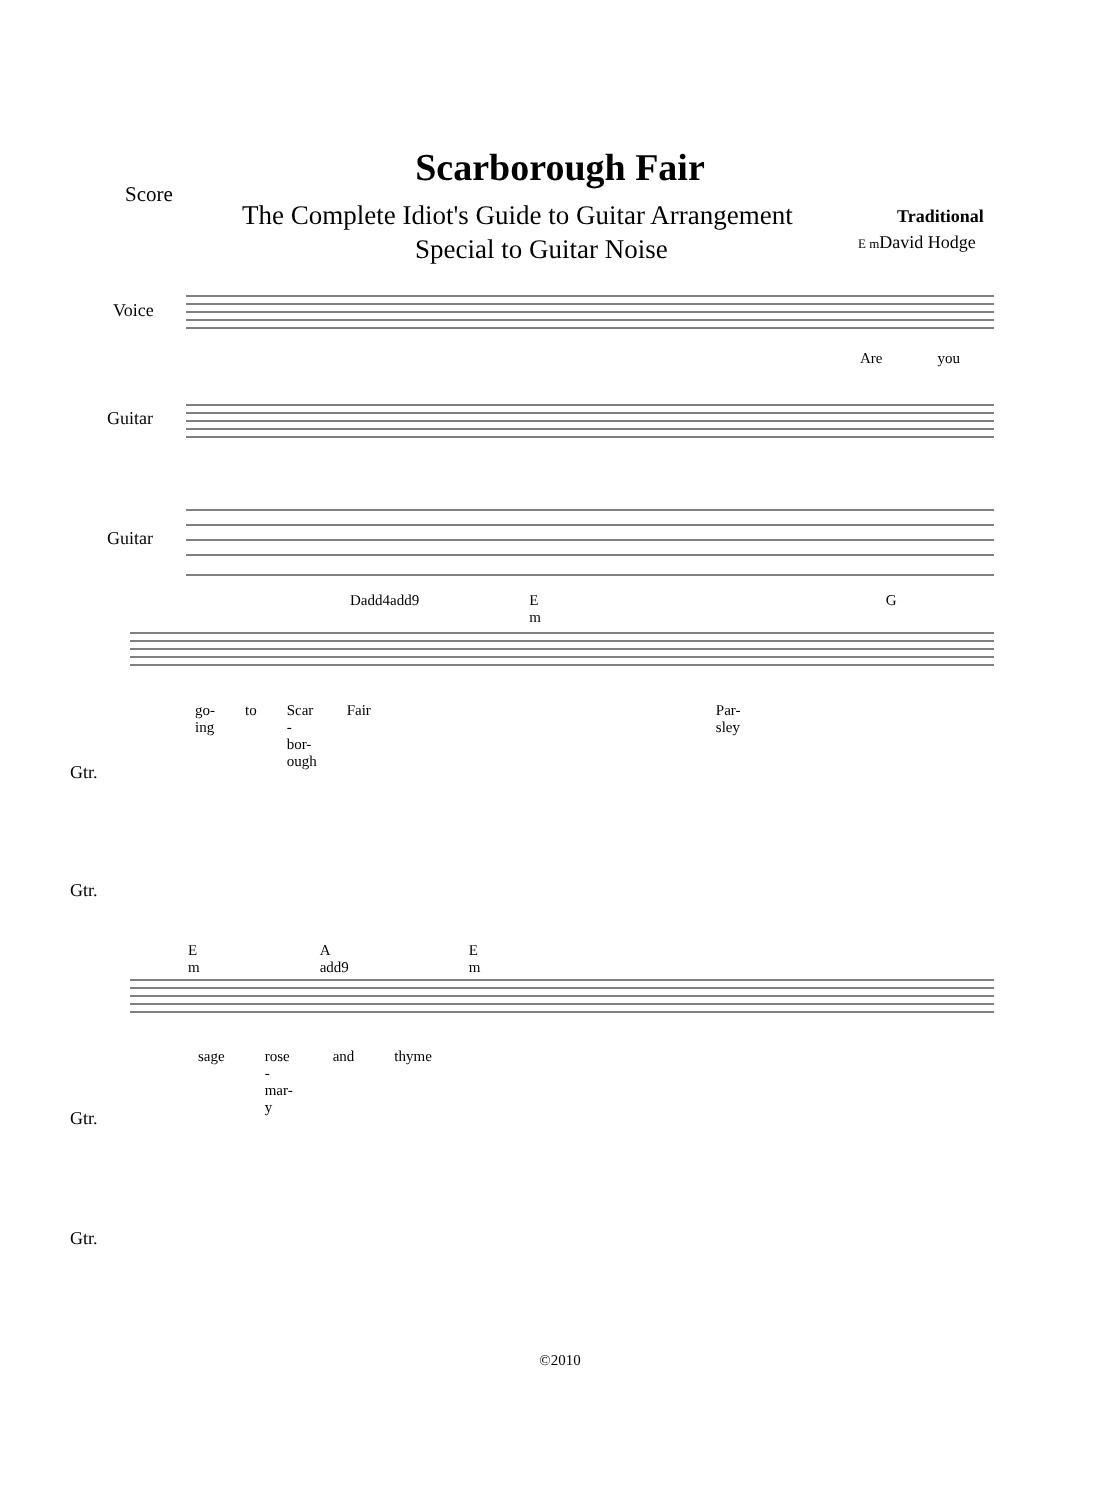Scarborough Fair
Score
The Complete Idiot's Guide to Guitar Arrangement
Traditional
Special to Guitar Noise E m David Hodge
Voice
Guitar
Guitar
Are you
Dadd4add9 E m G
go-ing to Scar - bor-ough Fair Par-sley
Gtr.
Gtr.
E m A add9 E m
sage rose - mar-y and thyme
Gtr.
Gtr.
©2010